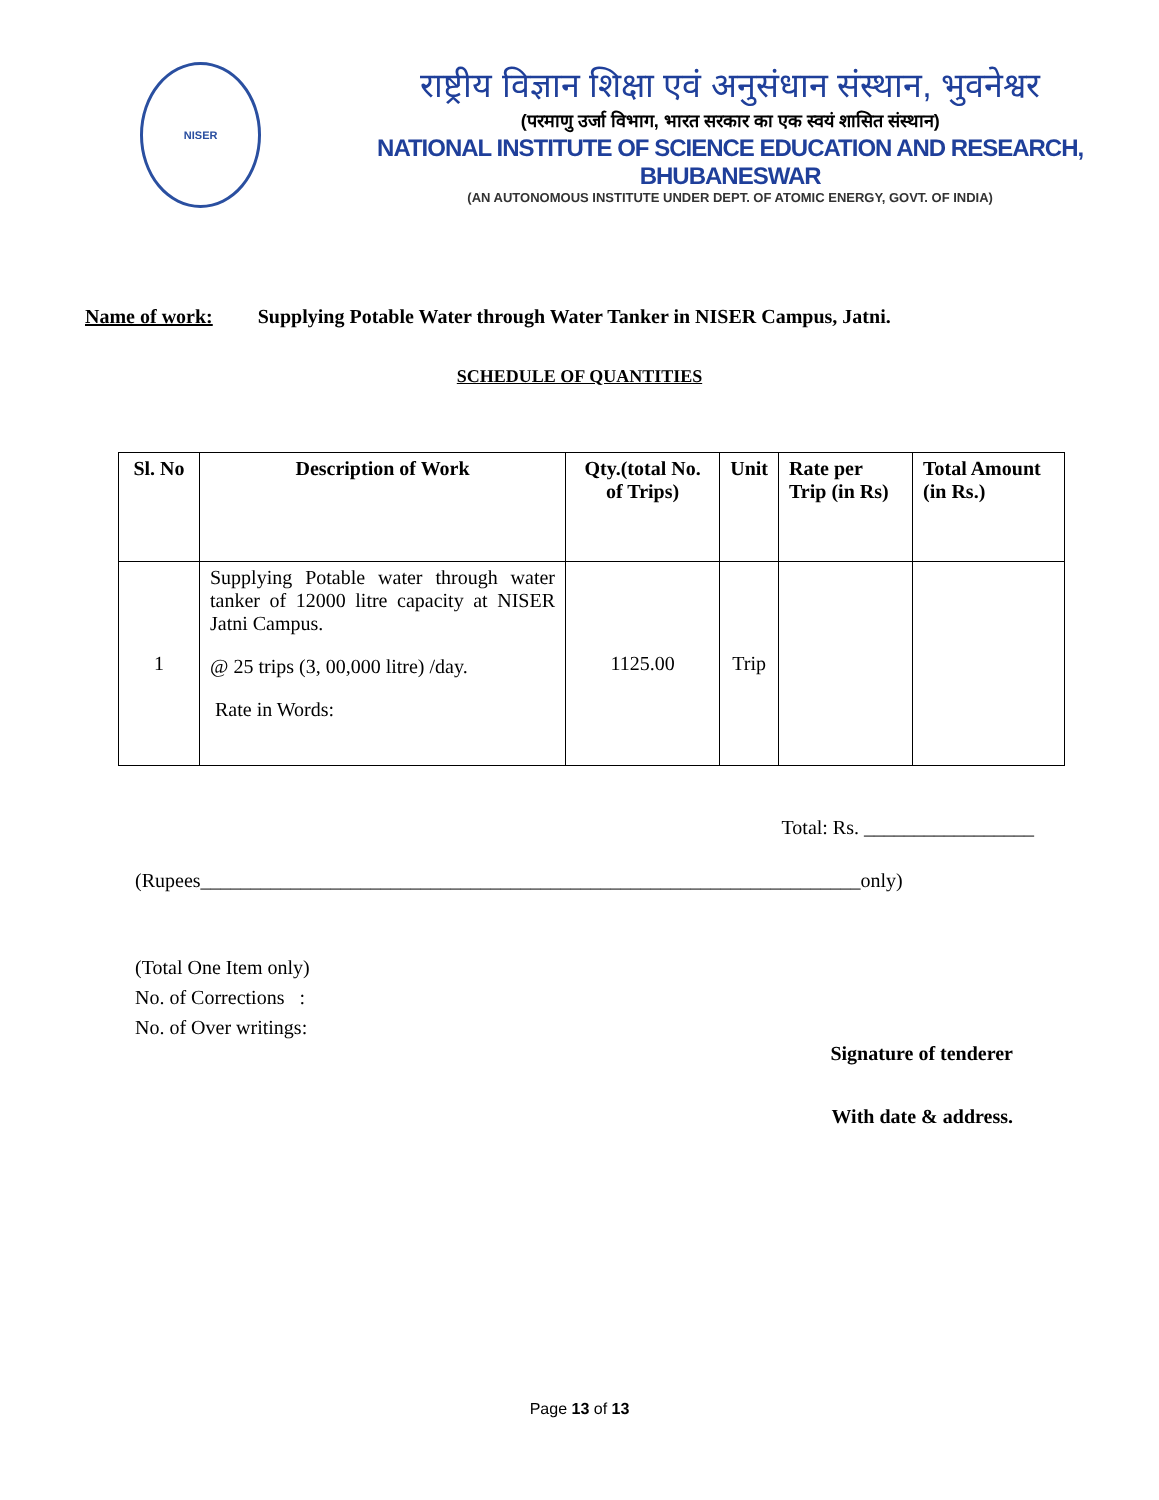NISER
राष्ट्रीय विज्ञान शिक्षा एवं अनुसंधान संस्थान, भुवनेश्वर
(परमाणु उर्जा विभाग, भारत सरकार का एक स्वयं शासित संस्थान)
NATIONAL INSTITUTE OF SCIENCE EDUCATION AND RESEARCH, BHUBANESWAR
(AN AUTONOMOUS INSTITUTE UNDER DEPT. OF ATOMIC ENERGY, GOVT. OF INDIA)
Name of work: Supplying Potable Water through Water Tanker in NISER Campus, Jatni.
SCHEDULE OF QUANTITIES
| Sl. No | Description of Work | Qty.(total No. of Trips) | Unit | Rate per Trip (in Rs) | Total Amount (in Rs.) |
| --- | --- | --- | --- | --- | --- |
| 1 | Supplying Potable water through water tanker of 12000 litre capacity at NISER Jatni Campus. @ 25 trips (3, 00,000 litre) /day. Rate in Words: | 1125.00 | Trip | | |
Total: Rs. _________________
(Rupees__________________________________________________________________only)
(Total One Item only)
No. of Corrections :
No. of Over writings:
Signature of tenderer
With date & address.
Page 13 of 13